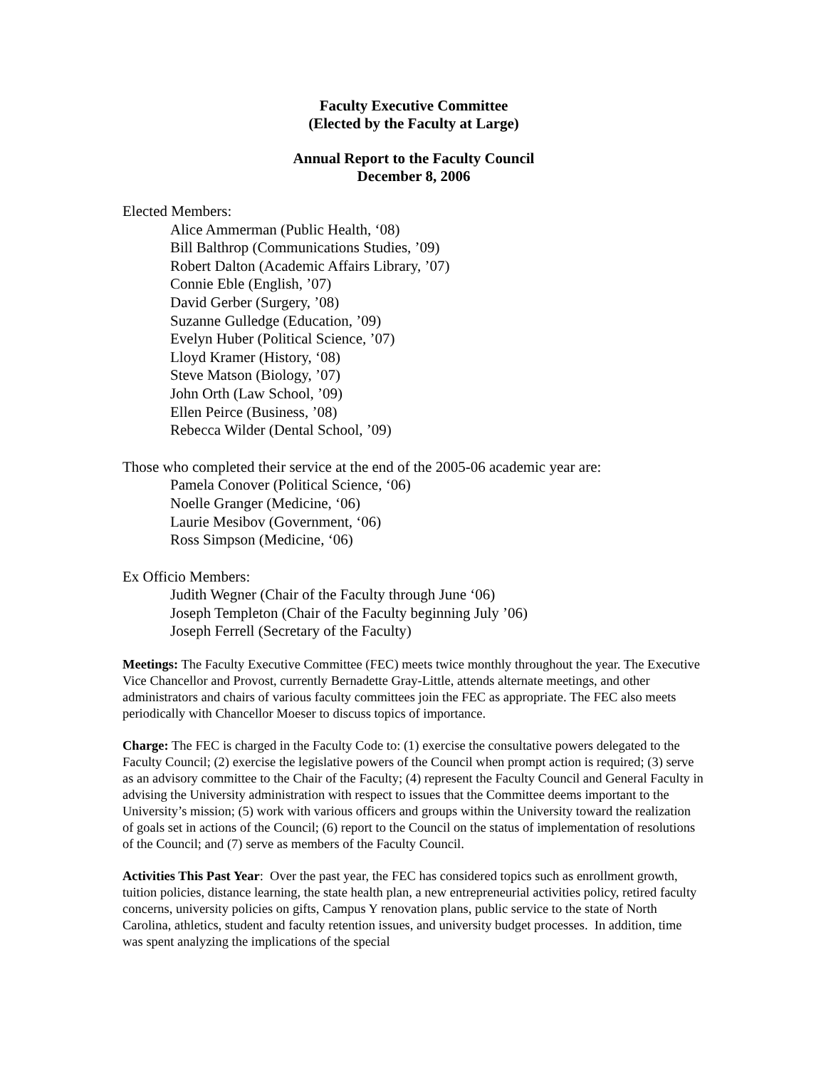Faculty Executive Committee
(Elected by the Faculty at Large)
Annual Report to the Faculty Council
December 8, 2006
Elected Members:
Alice Ammerman (Public Health, ‘08)
Bill Balthrop (Communications Studies, ’09)
Robert Dalton (Academic Affairs Library, ’07)
Connie Eble (English, ’07)
David Gerber (Surgery, ’08)
Suzanne Gulledge (Education, ’09)
Evelyn Huber (Political Science, ’07)
Lloyd Kramer (History, ‘08)
Steve Matson (Biology, ’07)
John Orth (Law School, ’09)
Ellen Peirce (Business, ’08)
Rebecca Wilder (Dental School, ’09)
Those who completed their service at the end of the 2005-06 academic year are:
Pamela Conover (Political Science, ‘06)
Noelle Granger (Medicine, ‘06)
Laurie Mesibov (Government, ‘06)
Ross Simpson (Medicine, ‘06)
Ex Officio Members:
Judith Wegner (Chair of the Faculty through June ‘06)
Joseph Templeton (Chair of the Faculty beginning July ’06)
Joseph Ferrell (Secretary of the Faculty)
Meetings: The Faculty Executive Committee (FEC) meets twice monthly throughout the year. The Executive Vice Chancellor and Provost, currently Bernadette Gray-Little, attends alternate meetings, and other administrators and chairs of various faculty committees join the FEC as appropriate. The FEC also meets periodically with Chancellor Moeser to discuss topics of importance.
Charge: The FEC is charged in the Faculty Code to: (1) exercise the consultative powers delegated to the Faculty Council; (2) exercise the legislative powers of the Council when prompt action is required; (3) serve as an advisory committee to the Chair of the Faculty; (4) represent the Faculty Council and General Faculty in advising the University administration with respect to issues that the Committee deems important to the University’s mission; (5) work with various officers and groups within the University toward the realization of goals set in actions of the Council; (6) report to the Council on the status of implementation of resolutions of the Council; and (7) serve as members of the Faculty Council.
Activities This Past Year: Over the past year, the FEC has considered topics such as enrollment growth, tuition policies, distance learning, the state health plan, a new entrepreneurial activities policy, retired faculty concerns, university policies on gifts, Campus Y renovation plans, public service to the state of North Carolina, athletics, student and faculty retention issues, and university budget processes. In addition, time was spent analyzing the implications of the special